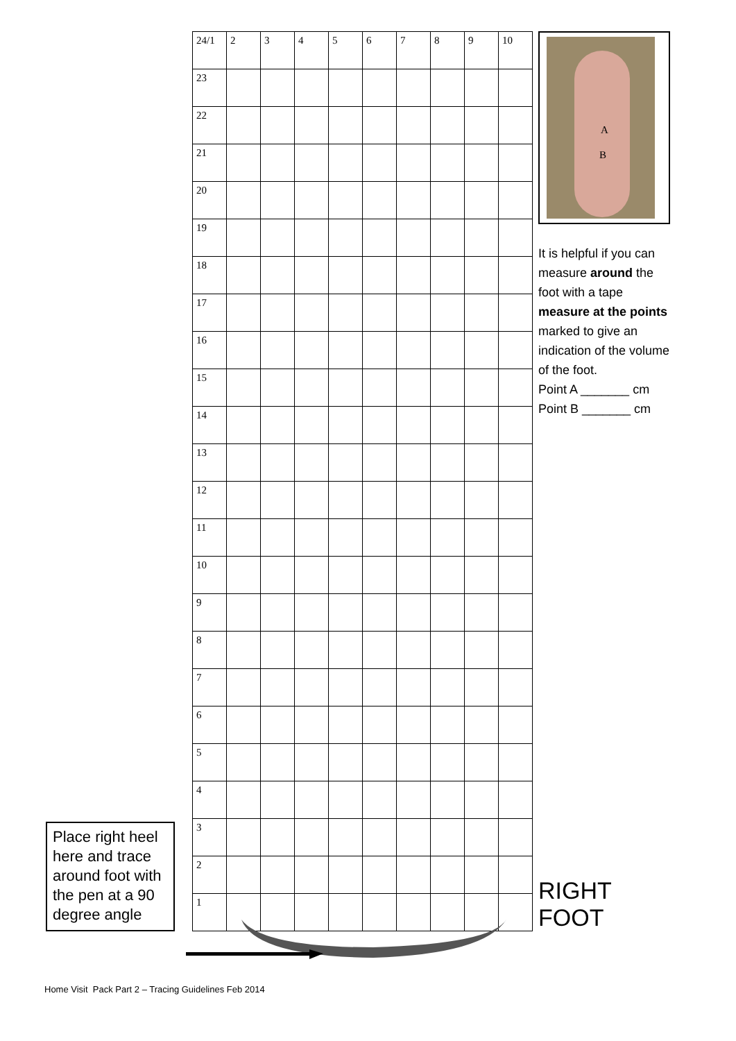Place right heel here and trace around foot with the pen at a 90 degree angle
| 24/1 | 2 | 3 | 4 | 5 | 6 | 7 | 8 | 9 | 10 |
| 23 | | | | | | | | | |
| 22 | | | | | | | | | |
| 21 | | | | | | | | | |
| 20 | | | | | | | | | |
| 19 | | | | | | | | | |
| 18 | | | | | | | | | |
| 17 | | | | | | | | | |
| 16 | | | | | | | | | |
| 15 | | | | | | | | | |
| 14 | | | | | | | | | |
| 13 | | | | | | | | | |
| 12 | | | | | | | | | |
| 11 | | | | | | | | | |
| 10 | | | | | | | | | |
| 9 | | | | | | | | | |
| 8 | | | | | | | | | |
| 7 | | | | | | | | | |
| 6 | | | | | | | | | |
| 5 | | | | | | | | | |
| 4 | | | | | | | | | |
| 3 | | | | | | | | | |
| 2 | | | | | | | | | |
| 1 | | | | | | | | | |
A
B
It is helpful if you can measure around the foot with a tape measure at the points marked to give an indication of the volume of the foot.
Point A _______ cm
Point B _______ cm
RIGHT FOOT
Home Visit Pack Part 2 – Tracing Guidelines Feb 2014